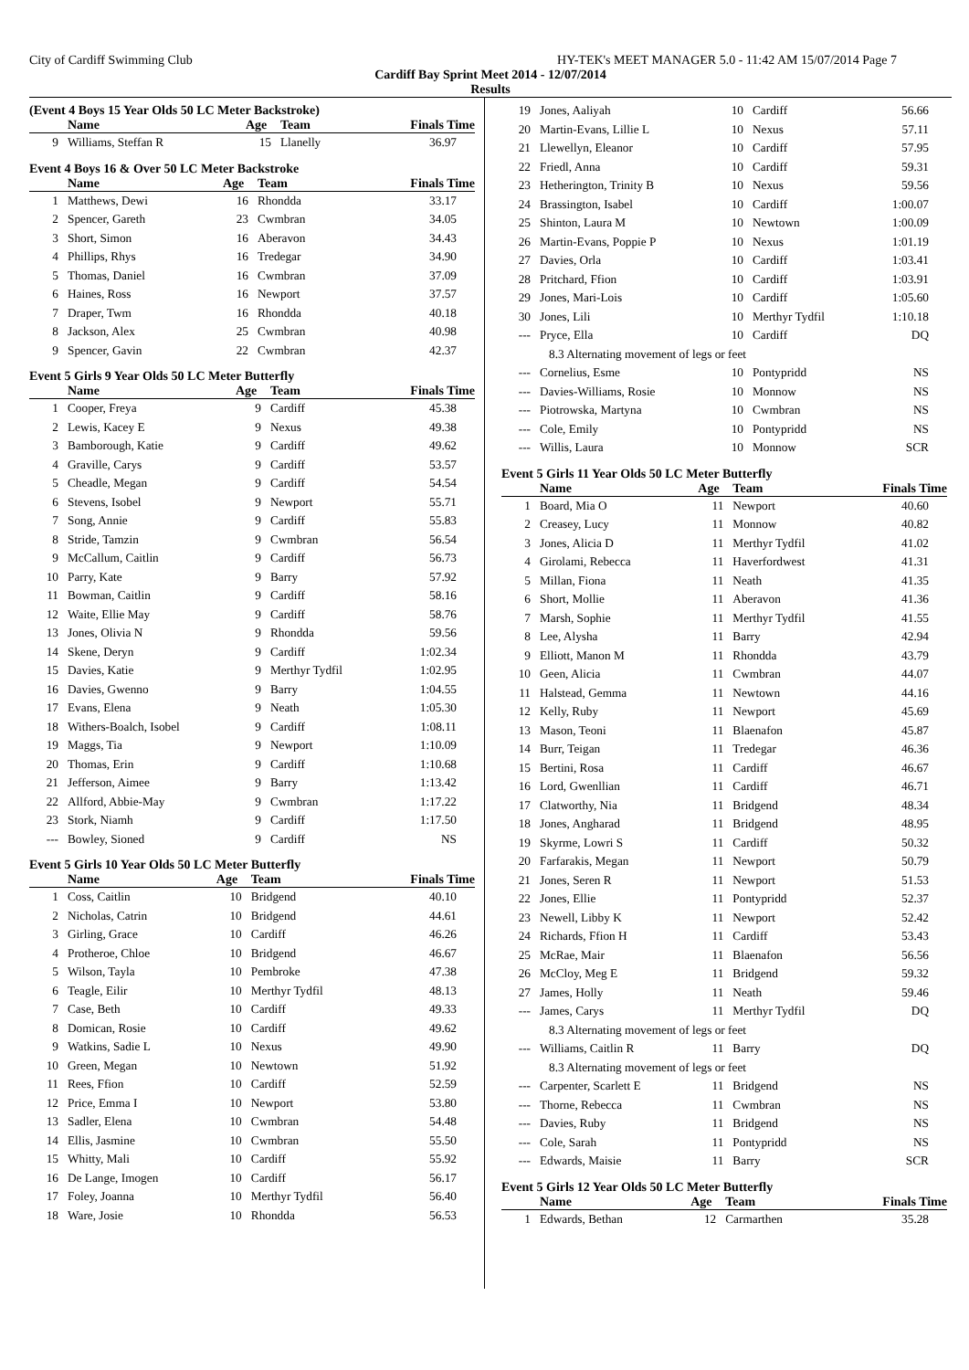City of Cardiff Swimming Club HY-TEK's MEET MANAGER 5.0 - 11:42 AM 15/07/2014 Page 7
Cardiff Bay Sprint Meet 2014 - 12/07/2014
Results
(Event 4 Boys 15 Year Olds 50 LC Meter Backstroke)
| | Name | Age | Team | Finals Time |
| --- | --- | --- | --- | --- |
| 9 | Williams, Steffan R | 15 | Llanelly | 36.97 |
Event 4 Boys 16 & Over 50 LC Meter Backstroke
| | Name | Age | Team | Finals Time |
| --- | --- | --- | --- | --- |
| 1 | Matthews, Dewi | 16 | Rhondda | 33.17 |
| 2 | Spencer, Gareth | 23 | Cwmbran | 34.05 |
| 3 | Short, Simon | 16 | Aberavon | 34.43 |
| 4 | Phillips, Rhys | 16 | Tredegar | 34.90 |
| 5 | Thomas, Daniel | 16 | Cwmbran | 37.09 |
| 6 | Haines, Ross | 16 | Newport | 37.57 |
| 7 | Draper, Twm | 16 | Rhondda | 40.18 |
| 8 | Jackson, Alex | 25 | Cwmbran | 40.98 |
| 9 | Spencer, Gavin | 22 | Cwmbran | 42.37 |
Event 5 Girls 9 Year Olds 50 LC Meter Butterfly
| | Name | Age | Team | Finals Time |
| --- | --- | --- | --- | --- |
| 1 | Cooper, Freya | 9 | Cardiff | 45.38 |
| 2 | Lewis, Kacey E | 9 | Nexus | 49.38 |
| 3 | Bamborough, Katie | 9 | Cardiff | 49.62 |
| 4 | Graville, Carys | 9 | Cardiff | 53.57 |
| 5 | Cheadle, Megan | 9 | Cardiff | 54.54 |
| 6 | Stevens, Isobel | 9 | Newport | 55.71 |
| 7 | Song, Annie | 9 | Cardiff | 55.83 |
| 8 | Stride, Tamzin | 9 | Cwmbran | 56.54 |
| 9 | McCallum, Caitlin | 9 | Cardiff | 56.73 |
| 10 | Parry, Kate | 9 | Barry | 57.92 |
| 11 | Bowman, Caitlin | 9 | Cardiff | 58.16 |
| 12 | Waite, Ellie May | 9 | Cardiff | 58.76 |
| 13 | Jones, Olivia N | 9 | Rhondda | 59.56 |
| 14 | Skene, Deryn | 9 | Cardiff | 1:02.34 |
| 15 | Davies, Katie | 9 | Merthyr Tydfil | 1:02.95 |
| 16 | Davies, Gwenno | 9 | Barry | 1:04.55 |
| 17 | Evans, Elena | 9 | Neath | 1:05.30 |
| 18 | Withers-Boalch, Isobel | 9 | Cardiff | 1:08.11 |
| 19 | Maggs, Tia | 9 | Newport | 1:10.09 |
| 20 | Thomas, Erin | 9 | Cardiff | 1:10.68 |
| 21 | Jefferson, Aimee | 9 | Barry | 1:13.42 |
| 22 | Allford, Abbie-May | 9 | Cwmbran | 1:17.22 |
| 23 | Stork, Niamh | 9 | Cardiff | 1:17.50 |
| --- | Bowley, Sioned | 9 | Cardiff | NS |
Event 5 Girls 10 Year Olds 50 LC Meter Butterfly
| | Name | Age | Team | Finals Time |
| --- | --- | --- | --- | --- |
| 1 | Coss, Caitlin | 10 | Bridgend | 40.10 |
| 2 | Nicholas, Catrin | 10 | Bridgend | 44.61 |
| 3 | Girling, Grace | 10 | Cardiff | 46.26 |
| 4 | Protheroe, Chloe | 10 | Bridgend | 46.67 |
| 5 | Wilson, Tayla | 10 | Pembroke | 47.38 |
| 6 | Teagle, Eilir | 10 | Merthyr Tydfil | 48.13 |
| 7 | Case, Beth | 10 | Cardiff | 49.33 |
| 8 | Domican, Rosie | 10 | Cardiff | 49.62 |
| 9 | Watkins, Sadie L | 10 | Nexus | 49.90 |
| 10 | Green, Megan | 10 | Newtown | 51.92 |
| 11 | Rees, Ffion | 10 | Cardiff | 52.59 |
| 12 | Price, Emma I | 10 | Newport | 53.80 |
| 13 | Sadler, Elena | 10 | Cwmbran | 54.48 |
| 14 | Ellis, Jasmine | 10 | Cwmbran | 55.50 |
| 15 | Whitty, Mali | 10 | Cardiff | 55.92 |
| 16 | De Lange, Imogen | 10 | Cardiff | 56.17 |
| 17 | Foley, Joanna | 10 | Merthyr Tydfil | 56.40 |
| 18 | Ware, Josie | 10 | Rhondda | 56.53 |
| 19 | Jones, Aaliyah | 10 | Cardiff | 56.66 |
| 20 | Martin-Evans, Lillie L | 10 | Nexus | 57.11 |
| 21 | Llewellyn, Eleanor | 10 | Cardiff | 57.95 |
| 22 | Friedl, Anna | 10 | Cardiff | 59.31 |
| 23 | Hetherington, Trinity B | 10 | Nexus | 59.56 |
| 24 | Brassington, Isabel | 10 | Cardiff | 1:00.07 |
| 25 | Shinton, Laura M | 10 | Newtown | 1:00.09 |
| 26 | Martin-Evans, Poppie P | 10 | Nexus | 1:01.19 |
| 27 | Davies, Orla | 10 | Cardiff | 1:03.41 |
| 28 | Pritchard, Ffion | 10 | Cardiff | 1:03.91 |
| 29 | Jones, Mari-Lois | 10 | Cardiff | 1:05.60 |
| 30 | Jones, Lili | 10 | Merthyr Tydfil | 1:10.18 |
| --- | Pryce, Ella | 10 | Cardiff | DQ |
| 8.3 Alternating movement of legs or feet | | | | |
| --- | Cornelius, Esme | 10 | Pontypridd | NS |
| --- | Davies-Williams, Rosie | 10 | Monnow | NS |
| --- | Piotrowska, Martyna | 10 | Cwmbran | NS |
| --- | Cole, Emily | 10 | Pontypridd | NS |
| --- | Willis, Laura | 10 | Monnow | SCR |
Event 5 Girls 11 Year Olds 50 LC Meter Butterfly
| | Name | Age | Team | Finals Time |
| --- | --- | --- | --- | --- |
| 1 | Board, Mia O | 11 | Newport | 40.60 |
| 2 | Creasey, Lucy | 11 | Monnow | 40.82 |
| 3 | Jones, Alicia D | 11 | Merthyr Tydfil | 41.02 |
| 4 | Girolami, Rebecca | 11 | Haverfordwest | 41.31 |
| 5 | Millan, Fiona | 11 | Neath | 41.35 |
| 6 | Short, Mollie | 11 | Aberavon | 41.36 |
| 7 | Marsh, Sophie | 11 | Merthyr Tydfil | 41.55 |
| 8 | Lee, Alysha | 11 | Barry | 42.94 |
| 9 | Elliott, Manon M | 11 | Rhondda | 43.79 |
| 10 | Geen, Alicia | 11 | Cwmbran | 44.07 |
| 11 | Halstead, Gemma | 11 | Newtown | 44.16 |
| 12 | Kelly, Ruby | 11 | Newport | 45.69 |
| 13 | Mason, Teoni | 11 | Blaenafon | 45.87 |
| 14 | Burr, Teigan | 11 | Tredegar | 46.36 |
| 15 | Bertini, Rosa | 11 | Cardiff | 46.67 |
| 16 | Lord, Gwenllian | 11 | Cardiff | 46.71 |
| 17 | Clatworthy, Nia | 11 | Bridgend | 48.34 |
| 18 | Jones, Angharad | 11 | Bridgend | 48.95 |
| 19 | Skyrme, Lowri S | 11 | Cardiff | 50.32 |
| 20 | Farfarakis, Megan | 11 | Newport | 50.79 |
| 21 | Jones, Seren R | 11 | Newport | 51.53 |
| 22 | Jones, Ellie | 11 | Pontypridd | 52.37 |
| 23 | Newell, Libby K | 11 | Newport | 52.42 |
| 24 | Richards, Ffion H | 11 | Cardiff | 53.43 |
| 25 | McRae, Mair | 11 | Blaenafon | 56.56 |
| 26 | McCloy, Meg E | 11 | Bridgend | 59.32 |
| 27 | James, Holly | 11 | Neath | 59.46 |
| --- | James, Carys | 11 | Merthyr Tydfil | DQ |
| 8.3 Alternating movement of legs or feet | | | | |
| --- | Williams, Caitlin R | 11 | Barry | DQ |
| 8.3 Alternating movement of legs or feet | | | | |
| --- | Carpenter, Scarlett E | 11 | Bridgend | NS |
| --- | Thorne, Rebecca | 11 | Cwmbran | NS |
| --- | Davies, Ruby | 11 | Bridgend | NS |
| --- | Cole, Sarah | 11 | Pontypridd | NS |
| --- | Edwards, Maisie | 11 | Barry | SCR |
Event 5 Girls 12 Year Olds 50 LC Meter Butterfly
| | Name | Age | Team | Finals Time |
| --- | --- | --- | --- | --- |
| 1 | Edwards, Bethan | 12 | Carmarthen | 35.28 |